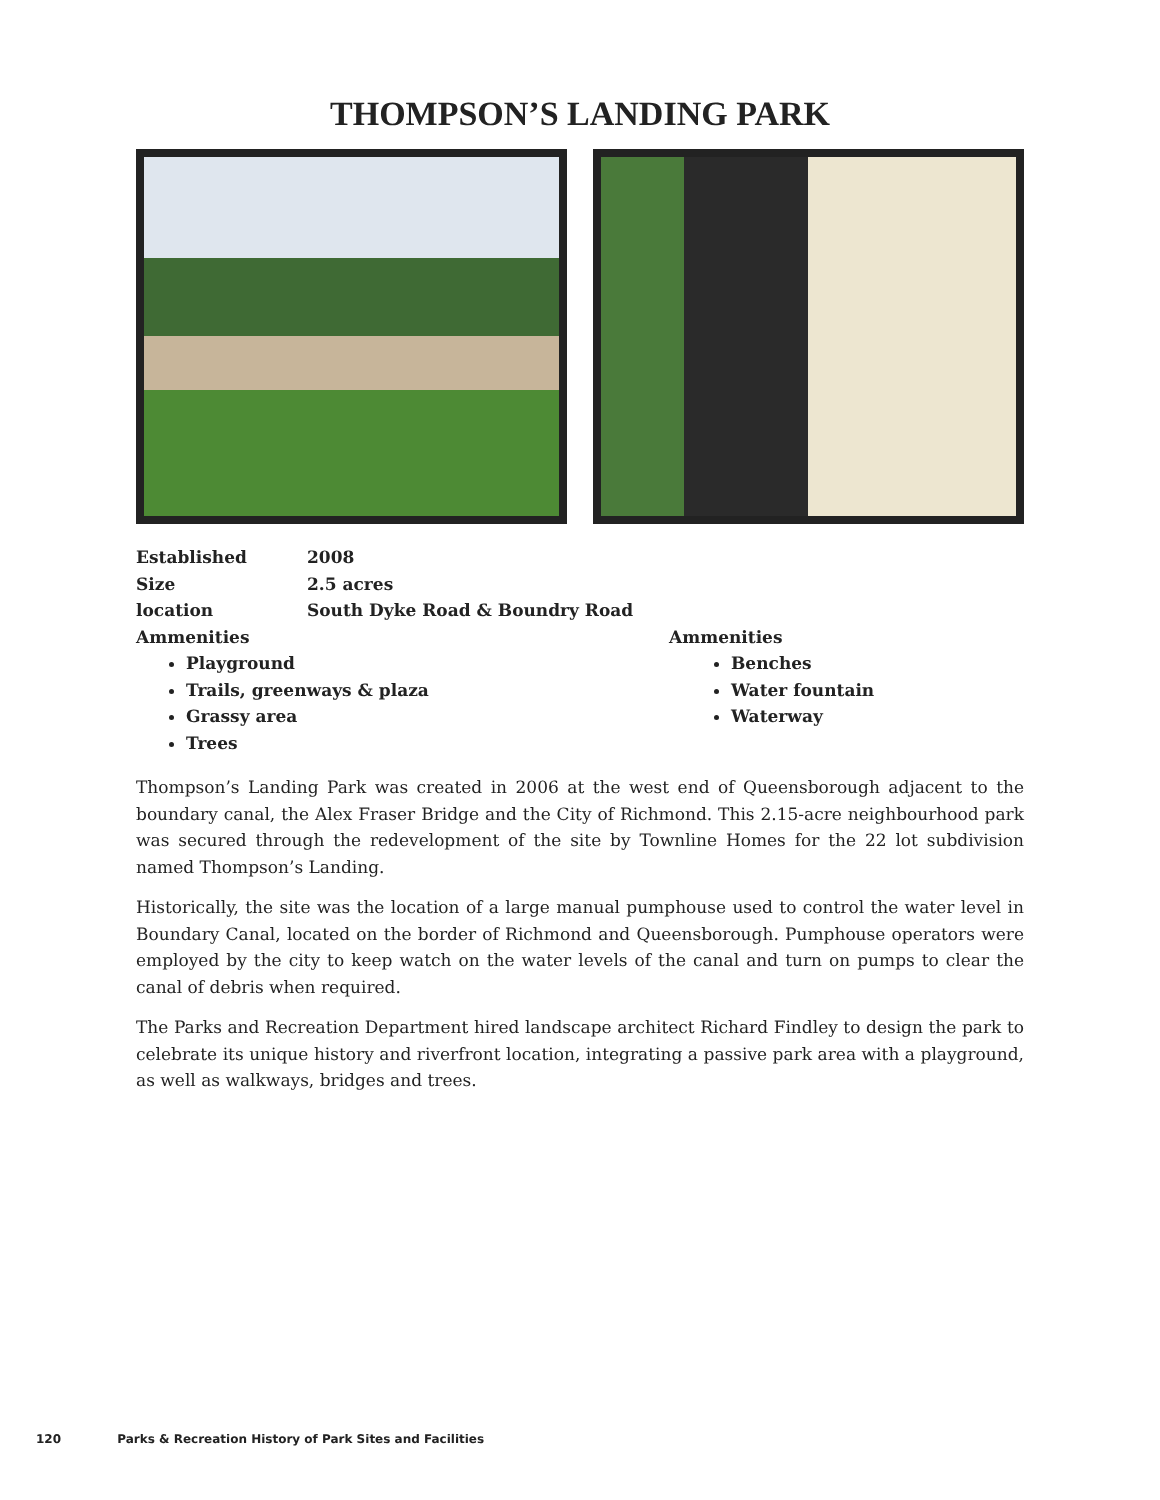THOMPSON’S LANDING PARK
Established 2008
Size 2.5 acres
location South Dyke Road & Boundry Road
Ammenities
Playground
Trails, greenways & plaza
Grassy area
Trees
Ammenities
Benches
Water fountain
Waterway
Thompson’s Landing Park was created in 2006 at the west end of Queensborough adjacent to the boundary canal, the Alex Fraser Bridge and the City of Richmond. This 2.15-acre neighbourhood park was secured through the redevelopment of the site by Townline Homes for the 22 lot subdivision named Thompson’s Landing.
Historically, the site was the location of a large manual pumphouse used to control the water level in Boundary Canal, located on the border of Richmond and Queensborough. Pumphouse operators were employed by the city to keep watch on the water levels of the canal and turn on pumps to clear the canal of debris when required.
The Parks and Recreation Department hired landscape architect Richard Findley to design the park to celebrate its unique history and riverfront location, integrating a passive park area with a playground, as well as walkways, bridges and trees.
120 Parks & Recreation History of Park Sites and Facilities